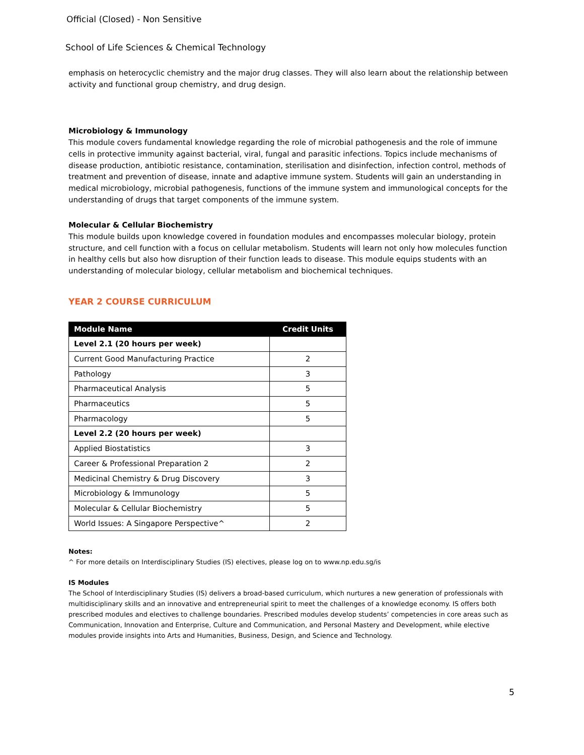Official (Closed) - Non Sensitive
School of Life Sciences & Chemical Technology
emphasis on heterocyclic chemistry and the major drug classes. They will also learn about the relationship between activity and functional group chemistry, and drug design.
Microbiology & Immunology
This module covers fundamental knowledge regarding the role of microbial pathogenesis and the role of immune cells in protective immunity against bacterial, viral, fungal and parasitic infections. Topics include mechanisms of disease production, antibiotic resistance, contamination, sterilisation and disinfection, infection control, methods of treatment and prevention of disease, innate and adaptive immune system. Students will gain an understanding in medical microbiology, microbial pathogenesis, functions of the immune system and immunological concepts for the understanding of drugs that target components of the immune system.
Molecular & Cellular Biochemistry
This module builds upon knowledge covered in foundation modules and encompasses molecular biology, protein structure, and cell function with a focus on cellular metabolism. Students will learn not only how molecules function in healthy cells but also how disruption of their function leads to disease. This module equips students with an understanding of molecular biology, cellular metabolism and biochemical techniques.
YEAR 2 COURSE CURRICULUM
| Module Name | Credit Units |
| --- | --- |
| Level 2.1 (20 hours per week) | |
| Current Good Manufacturing Practice | 2 |
| Pathology | 3 |
| Pharmaceutical Analysis | 5 |
| Pharmaceutics | 5 |
| Pharmacology | 5 |
| Level 2.2 (20 hours per week) | |
| Applied Biostatistics | 3 |
| Career & Professional Preparation 2 | 2 |
| Medicinal Chemistry & Drug Discovery | 3 |
| Microbiology & Immunology | 5 |
| Molecular & Cellular Biochemistry | 5 |
| World Issues: A Singapore Perspective^ | 2 |
Notes:
^ For more details on Interdisciplinary Studies (IS) electives, please log on to www.np.edu.sg/is
IS Modules
The School of Interdisciplinary Studies (IS) delivers a broad-based curriculum, which nurtures a new generation of professionals with multidisciplinary skills and an innovative and entrepreneurial spirit to meet the challenges of a knowledge economy. IS offers both prescribed modules and electives to challenge boundaries. Prescribed modules develop students’ competencies in core areas such as Communication, Innovation and Enterprise, Culture and Communication, and Personal Mastery and Development, while elective modules provide insights into Arts and Humanities, Business, Design, and Science and Technology.
5